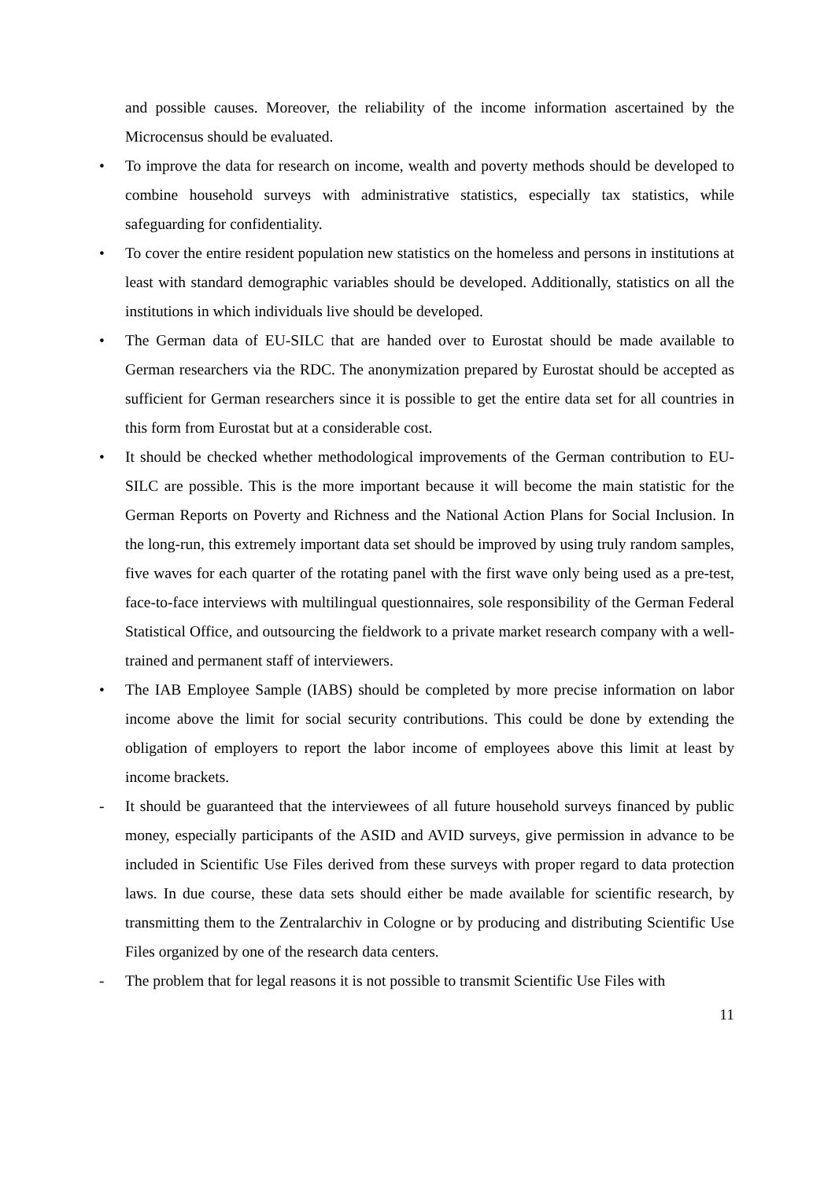and possible causes. Moreover, the reliability of the income information ascertained by the Microcensus should be evaluated.
• To improve the data for research on income, wealth and poverty methods should be developed to combine household surveys with administrative statistics, especially tax statistics, while safeguarding for confidentiality.
• To cover the entire resident population new statistics on the homeless and persons in institutions at least with standard demographic variables should be developed. Additionally, statistics on all the institutions in which individuals live should be developed.
• The German data of EU-SILC that are handed over to Eurostat should be made available to German researchers via the RDC. The anonymization prepared by Eurostat should be accepted as sufficient for German researchers since it is possible to get the entire data set for all countries in this form from Eurostat but at a considerable cost.
• It should be checked whether methodological improvements of the German contribution to EU-SILC are possible. This is the more important because it will become the main statistic for the German Reports on Poverty and Richness and the National Action Plans for Social Inclusion. In the long-run, this extremely important data set should be improved by using truly random samples, five waves for each quarter of the rotating panel with the first wave only being used as a pre-test, face-to-face interviews with multilingual questionnaires, sole responsibility of the German Federal Statistical Office, and outsourcing the fieldwork to a private market research company with a well-trained and permanent staff of interviewers.
• The IAB Employee Sample (IABS) should be completed by more precise information on labor income above the limit for social security contributions. This could be done by extending the obligation of employers to report the labor income of employees above this limit at least by income brackets.
- It should be guaranteed that the interviewees of all future household surveys financed by public money, especially participants of the ASID and AVID surveys, give permission in advance to be included in Scientific Use Files derived from these surveys with proper regard to data protection laws. In due course, these data sets should either be made available for scientific research, by transmitting them to the Zentralarchiv in Cologne or by producing and distributing Scientific Use Files organized by one of the research data centers.
- The problem that for legal reasons it is not possible to transmit Scientific Use Files with
11